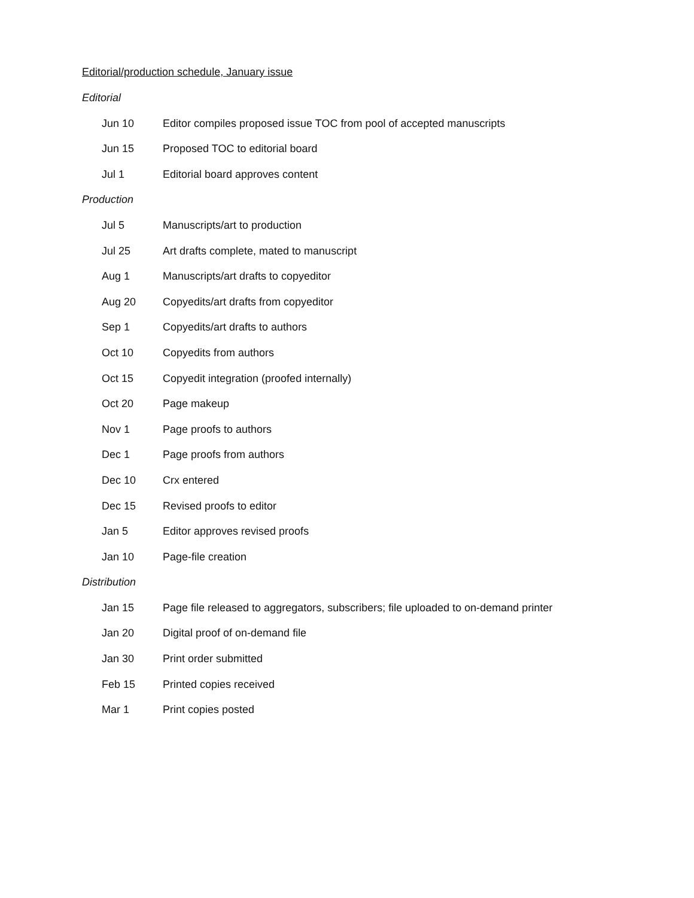Editorial/production schedule, January issue
Editorial
| Jun 10 | Editor compiles proposed issue TOC from pool of accepted manuscripts |
| Jun 15 | Proposed TOC to editorial board |
| Jul 1 | Editorial board approves content |
Production
| Jul 5 | Manuscripts/art to production |
| Jul 25 | Art drafts complete, mated to manuscript |
| Aug 1 | Manuscripts/art drafts to copyeditor |
| Aug 20 | Copyedits/art drafts from copyeditor |
| Sep 1 | Copyedits/art drafts to authors |
| Oct 10 | Copyedits from authors |
| Oct 15 | Copyedit integration (proofed internally) |
| Oct 20 | Page makeup |
| Nov 1 | Page proofs to authors |
| Dec 1 | Page proofs from authors |
| Dec 10 | Crx entered |
| Dec 15 | Revised proofs to editor |
| Jan 5 | Editor approves revised proofs |
| Jan 10 | Page-file creation |
Distribution
| Jan 15 | Page file released to aggregators, subscribers; file uploaded to on-demand printer |
| Jan 20 | Digital proof of on-demand file |
| Jan 30 | Print order submitted |
| Feb 15 | Printed copies received |
| Mar 1 | Print copies posted |